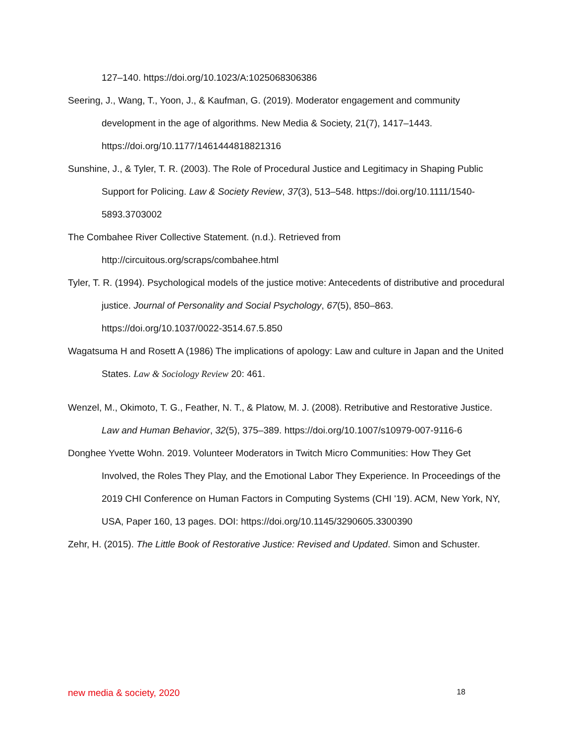127–140. https://doi.org/10.1023/A:1025068306386
Seering, J., Wang, T., Yoon, J., & Kaufman, G. (2019). Moderator engagement and community development in the age of algorithms. New Media & Society, 21(7), 1417–1443. https://doi.org/10.1177/1461444818821316
Sunshine, J., & Tyler, T. R. (2003). The Role of Procedural Justice and Legitimacy in Shaping Public Support for Policing. Law & Society Review, 37(3), 513–548. https://doi.org/10.1111/1540-5893.3703002
The Combahee River Collective Statement. (n.d.). Retrieved from http://circuitous.org/scraps/combahee.html
Tyler, T. R. (1994). Psychological models of the justice motive: Antecedents of distributive and procedural justice. Journal of Personality and Social Psychology, 67(5), 850–863. https://doi.org/10.1037/0022-3514.67.5.850
Wagatsuma H and Rosett A (1986) The implications of apology: Law and culture in Japan and the United States. Law & Sociology Review 20: 461.
Wenzel, M., Okimoto, T. G., Feather, N. T., & Platow, M. J. (2008). Retributive and Restorative Justice. Law and Human Behavior, 32(5), 375–389. https://doi.org/10.1007/s10979-007-9116-6
Donghee Yvette Wohn. 2019. Volunteer Moderators in Twitch Micro Communities: How They Get Involved, the Roles They Play, and the Emotional Labor They Experience. In Proceedings of the 2019 CHI Conference on Human Factors in Computing Systems (CHI '19). ACM, New York, NY, USA, Paper 160, 13 pages. DOI: https://doi.org/10.1145/3290605.3300390
Zehr, H. (2015). The Little Book of Restorative Justice: Revised and Updated. Simon and Schuster.
new media & society, 2020 18